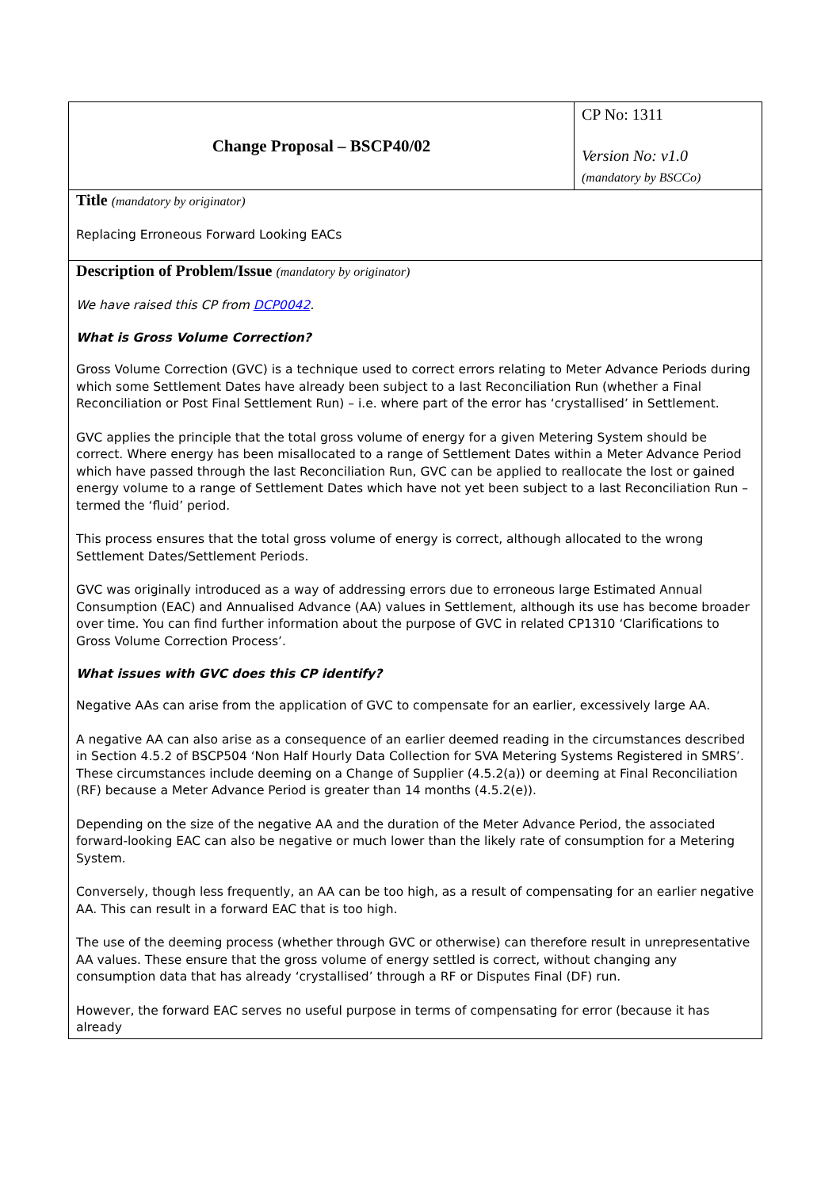| Change Proposal – BSCP40/02 | CP No: 1311 Version No: v1.0 (mandatory by BSCCo) |
| Title (mandatory by originator) Replacing Erroneous Forward Looking EACs | |
| Description of Problem/Issue (mandatory by originator) We have raised this CP from DCP0042 . What is Gross Volume Correction? Gross Volume Correction (GVC) is a technique used to correct errors relating to Meter Advance Periods during which some Settlement Dates have already been subject to a last Reconciliation Run (whether a Final Reconciliation or Post Final Settlement Run) – i.e. where part of the error has ‘crystallised’ in Settlement. GVC applies the principle that the total gross volume of energy for a given Metering System should be correct. Where energy has been misallocated to a range of Settlement Dates within a Meter Advance Period which have passed through the last Reconciliation Run, GVC can be applied to reallocate the lost or gained energy volume to a range of Settlement Dates which have not yet been subject to a last Reconciliation Run – termed the ‘fluid’ period. This process ensures that the total gross volume of energy is correct, although allocated to the wrong Settlement Dates/Settlement Periods. GVC was originally introduced as a way of addressing errors due to erroneous large Estimated Annual Consumption (EAC) and Annualised Advance (AA) values in Settlement, although its use has become broader over time. You can find further information about the purpose of GVC in related CP1310 ‘Clarifications to Gross Volume Correction Process’. What issues with GVC does this CP identify? Negative AAs can arise from the application of GVC to compensate for an earlier, excessively large AA. A negative AA can also arise as a consequence of an earlier deemed reading in the circumstances described in Section 4.5.2 of BSCP504 ‘Non Half Hourly Data Collection for SVA Metering Systems Registered in SMRS’. These circumstances include deeming on a Change of Supplier (4.5.2(a)) or deeming at Final Reconciliation (RF) because a Meter Advance Period is greater than 14 months (4.5.2(e)). Depending on the size of the negative AA and the duration of the Meter Advance Period, the associated forward-looking EAC can also be negative or much lower than the likely rate of consumption for a Metering System. Conversely, though less frequently, an AA can be too high, as a result of compensating for an earlier negative AA. This can result in a forward EAC that is too high. The use of the deeming process (whether through GVC or otherwise) can therefore result in unrepresentative AA values. These ensure that the gross volume of energy settled is correct, without changing any consumption data that has already ‘crystallised’ through a RF or Disputes Final (DF) run. However, the forward EAC serves no useful purpose in terms of compensating for error (because it has already | |